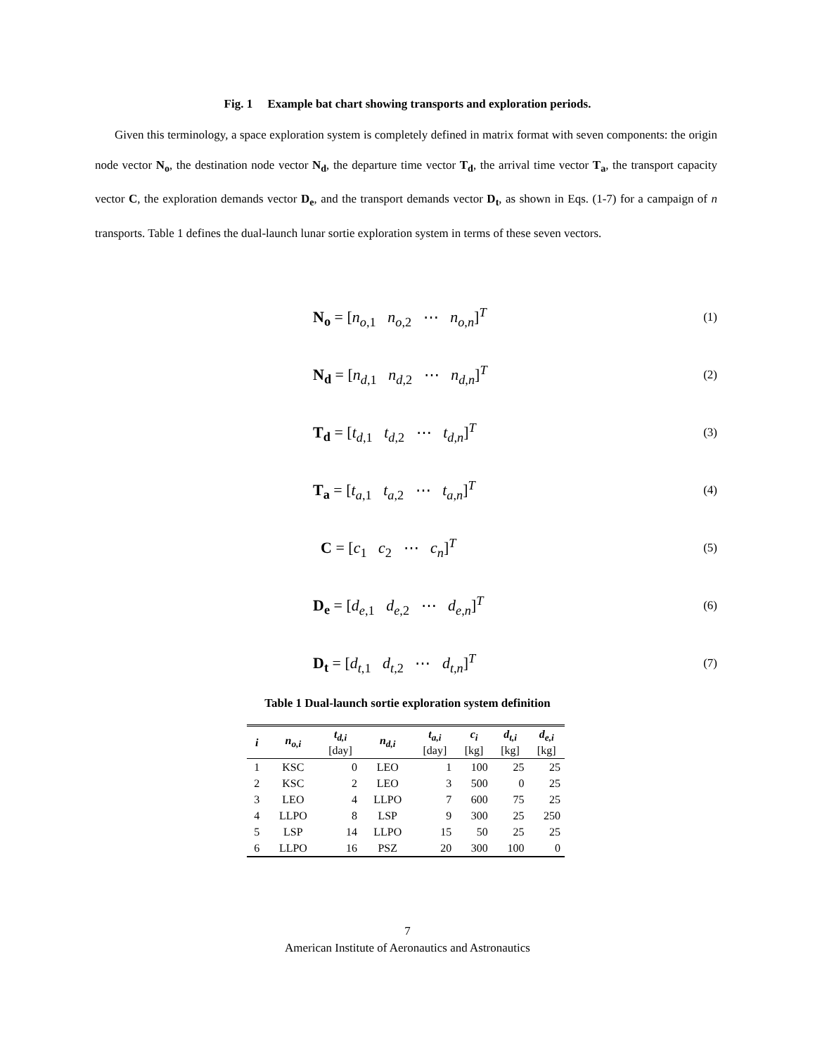Fig. 1 Example bat chart showing transports and exploration periods.
Given this terminology, a space exploration system is completely defined in matrix format with seven components: the origin node vector N<sub>o</sub>, the destination node vector N<sub>d</sub>, the departure time vector T<sub>d</sub>, the arrival time vector T<sub>a</sub>, the transport capacity vector C, the exploration demands vector D<sub>e</sub>, and the transport demands vector D<sub>t</sub>, as shown in Eqs. (1-7) for a campaign of n transports. Table 1 defines the dual-launch lunar sortie exploration system in terms of these seven vectors.
N<sub>o</sub> = [n<sub>o,1</sub> n<sub>o,2</sub> ⋯ n<sub>o,n</sub>]<sup>T</sup> (1)
N<sub>d</sub> = [n<sub>d,1</sub> n<sub>d,2</sub> ⋯ n<sub>d,n</sub>]<sup>T</sup> (2)
T<sub>d</sub> = [t<sub>d,1</sub> t<sub>d,2</sub> ⋯ t<sub>d,n</sub>]<sup>T</sup> (3)
T<sub>a</sub> = [t<sub>a,1</sub> t<sub>a,2</sub> ⋯ t<sub>a,n</sub>]<sup>T</sup> (4)
C = [c<sub>1</sub> c<sub>2</sub> ⋯ c<sub>n</sub>]<sup>T</sup> (5)
D<sub>e</sub> = [d<sub>e,1</sub> d<sub>e,2</sub> ⋯ d<sub>e,n</sub>]<sup>T</sup> (6)
D<sub>t</sub> = [d<sub>t,1</sub> d<sub>t,2</sub> ⋯ d<sub>t,n</sub>]<sup>T</sup> (7)
Table 1 Dual-launch sortie exploration system definition
| i | n<sub>o,i</sub> | t<sub>d,i</sub> [day] | n<sub>d,i</sub> | t<sub>a,i</sub> [day] | c<sub>i</sub> [kg] | d<sub>t,i</sub> [kg] | d<sub>e,i</sub> [kg] |
| --- | --- | --- | --- | --- | --- | --- | --- |
| 1 | KSC | 0 | LEO | 1 | 100 | 25 | 25 |
| 2 | KSC | 2 | LEO | 3 | 500 | 0 | 25 |
| 3 | LEO | 4 | LLPO | 7 | 600 | 75 | 25 |
| 4 | LLPO | 8 | LSP | 9 | 300 | 25 | 250 |
| 5 | LSP | 14 | LLPO | 15 | 50 | 25 | 25 |
| 6 | LLPO | 16 | PSZ | 20 | 300 | 100 | 0 |
7
American Institute of Aeronautics and Astronautics